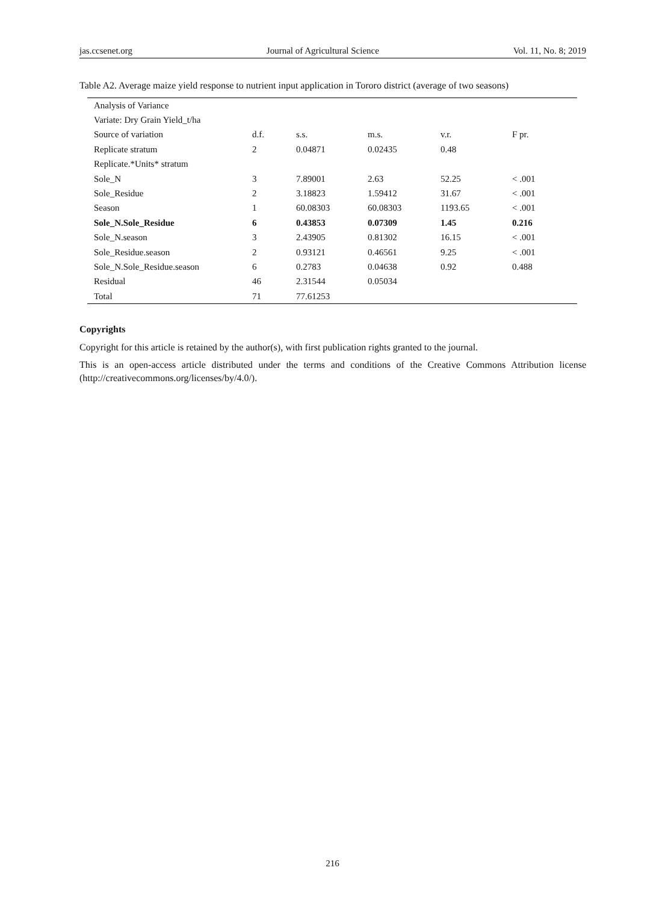jas.ccsenet.org Journal of Agricultural Science Vol. 11, No. 8; 2019
Table A2. Average maize yield response to nutrient input application in Tororo district (average of two seasons)
| Analysis of Variance | | | | | |
| Variate: Dry Grain Yield_t/ha | | | | | |
| Source of variation | d.f. | s.s. | m.s. | v.r. | F pr. |
| Replicate stratum | 2 | 0.04871 | 0.02435 | 0.48 | |
| Replicate.*Units* stratum | | | | | |
| Sole_N | 3 | 7.89001 | 2.63 | 52.25 | < .001 |
| Sole_Residue | 2 | 3.18823 | 1.59412 | 31.67 | < .001 |
| Season | 1 | 60.08303 | 60.08303 | 1193.65 | < .001 |
| Sole_N.Sole_Residue | 6 | 0.43853 | 0.07309 | 1.45 | 0.216 |
| Sole_N.season | 3 | 2.43905 | 0.81302 | 16.15 | < .001 |
| Sole_Residue.season | 2 | 0.93121 | 0.46561 | 9.25 | < .001 |
| Sole_N.Sole_Residue.season | 6 | 0.2783 | 0.04638 | 0.92 | 0.488 |
| Residual | 46 | 2.31544 | 0.05034 | | |
| Total | 71 | 77.61253 | | | |
Copyrights
Copyright for this article is retained by the author(s), with first publication rights granted to the journal.
This is an open-access article distributed under the terms and conditions of the Creative Commons Attribution license (http://creativecommons.org/licenses/by/4.0/).
216